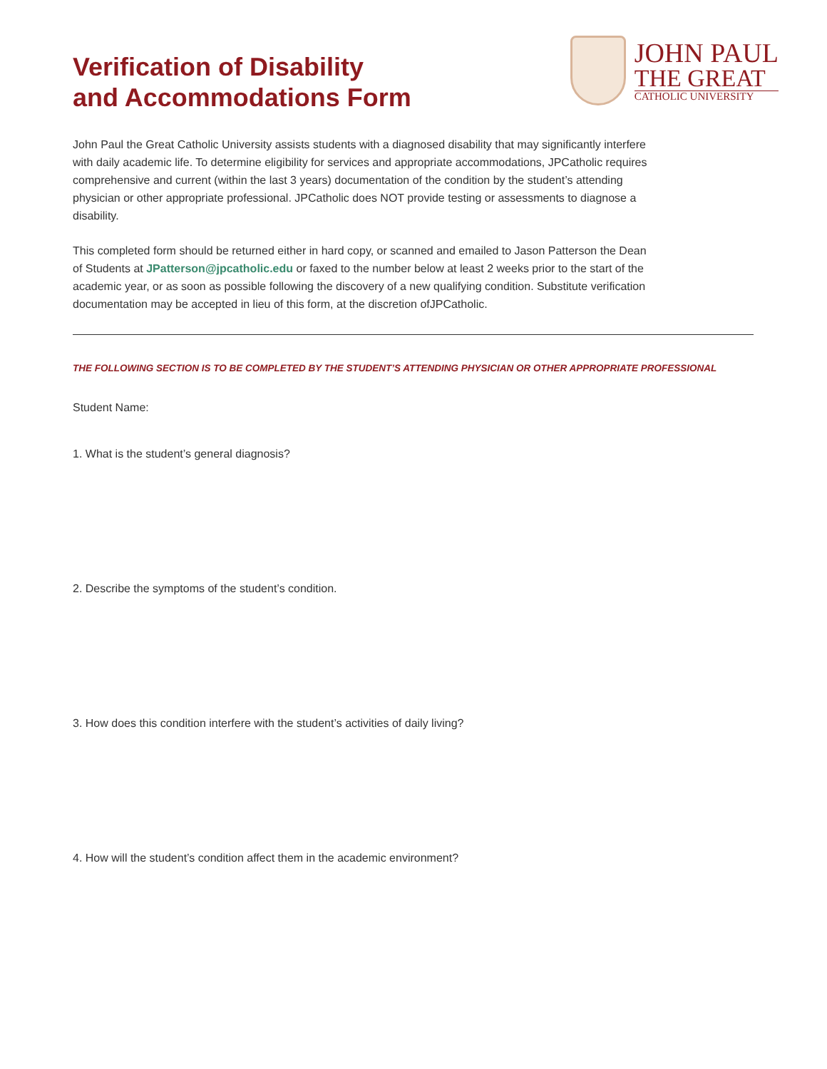Verification of Disability
and Accommodations Form
JOHN PAUL
THE GREAT
CATHOLIC UNIVERSITY
John Paul the Great Catholic University assists students with a diagnosed disability that may significantly interfere with daily academic life. To determine eligibility for services and appropriate accommodations, JPCatholic requires comprehensive and current (within the last 3 years) documentation of the condition by the student’s attending physician or other appropriate professional. JPCatholic does NOT provide testing or assessments to diagnose a disability.
This completed form should be returned either in hard copy, or scanned and emailed to Jason Patterson the Dean of Students at JPatterson@jpcatholic.edu or faxed to the number below at least 2 weeks prior to the start of the academic year, or as soon as possible following the discovery of a new qualifying condition. Substitute verification documentation may be accepted in lieu of this form, at the discretion ofJPCatholic.
THE FOLLOWING SECTION IS TO BE COMPLETED BY THE STUDENT’S ATTENDING PHYSICIAN OR OTHER APPROPRIATE PROFESSIONAL
Student Name:
1. What is the student’s general diagnosis?
2. Describe the symptoms of the student’s condition.
3. How does this condition interfere with the student’s activities of daily living?
4. How will the student’s condition affect them in the academic environment?